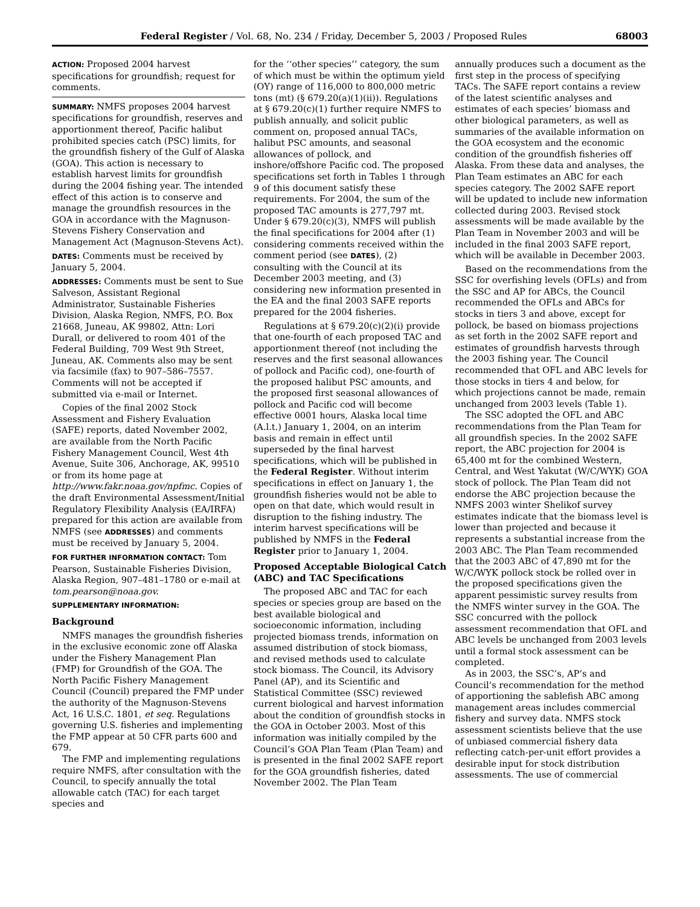Federal Register / Vol. 68, No. 234 / Friday, December 5, 2003 / Proposed Rules 68003
ACTION: Proposed 2004 harvest specifications for groundfish; request for comments.
SUMMARY: NMFS proposes 2004 harvest specifications for groundfish, reserves and apportionment thereof, Pacific halibut prohibited species catch (PSC) limits, for the groundfish fishery of the Gulf of Alaska (GOA). This action is necessary to establish harvest limits for groundfish during the 2004 fishing year. The intended effect of this action is to conserve and manage the groundfish resources in the GOA in accordance with the Magnuson-Stevens Fishery Conservation and Management Act (Magnuson-Stevens Act).
DATES: Comments must be received by January 5, 2004.
ADDRESSES: Comments must be sent to Sue Salveson, Assistant Regional Administrator, Sustainable Fisheries Division, Alaska Region, NMFS, P.O. Box 21668, Juneau, AK 99802, Attn: Lori Durall, or delivered to room 401 of the Federal Building, 709 West 9th Street, Juneau, AK. Comments also may be sent via facsimile (fax) to 907–586–7557. Comments will not be accepted if submitted via e-mail or Internet.
Copies of the final 2002 Stock Assessment and Fishery Evaluation (SAFE) reports, dated November 2002, are available from the North Pacific Fishery Management Council, West 4th Avenue, Suite 306, Anchorage, AK, 99510 or from its home page at http://www.fakr.noaa.gov/npfmc. Copies of the draft Environmental Assessment/Initial Regulatory Flexibility Analysis (EA/IRFA) prepared for this action are available from NMFS (see ADDRESSES) and comments must be received by January 5, 2004.
FOR FURTHER INFORMATION CONTACT: Tom Pearson, Sustainable Fisheries Division, Alaska Region, 907–481–1780 or e-mail at tom.pearson@noaa.gov.
SUPPLEMENTARY INFORMATION:
Background
NMFS manages the groundfish fisheries in the exclusive economic zone off Alaska under the Fishery Management Plan (FMP) for Groundfish of the GOA. The North Pacific Fishery Management Council (Council) prepared the FMP under the authority of the Magnuson-Stevens Act, 16 U.S.C. 1801, et seq. Regulations governing U.S. fisheries and implementing the FMP appear at 50 CFR parts 600 and 679.
The FMP and implementing regulations require NMFS, after consultation with the Council, to specify annually the total allowable catch (TAC) for each target species and
for the ‘‘other species’’ category, the sum of which must be within the optimum yield (OY) range of 116,000 to 800,000 metric tons (mt) (§ 679.20(a)(1)(ii)). Regulations at § 679.20(c)(1) further require NMFS to publish annually, and solicit public comment on, proposed annual TACs, halibut PSC amounts, and seasonal allowances of pollock, and inshore/offshore Pacific cod. The proposed specifications set forth in Tables 1 through 9 of this document satisfy these requirements. For 2004, the sum of the proposed TAC amounts is 277,797 mt. Under § 679.20(c)(3), NMFS will publish the final specifications for 2004 after (1) considering comments received within the comment period (see DATES), (2) consulting with the Council at its December 2003 meeting, and (3) considering new information presented in the EA and the final 2003 SAFE reports prepared for the 2004 fisheries.
Regulations at § 679.20(c)(2)(i) provide that one-fourth of each proposed TAC and apportionment thereof (not including the reserves and the first seasonal allowances of pollock and Pacific cod), one-fourth of the proposed halibut PSC amounts, and the proposed first seasonal allowances of pollock and Pacific cod will become effective 0001 hours, Alaska local time (A.l.t.) January 1, 2004, on an interim basis and remain in effect until superseded by the final harvest specifications, which will be published in the Federal Register. Without interim specifications in effect on January 1, the groundfish fisheries would not be able to open on that date, which would result in disruption to the fishing industry. The interim harvest specifications will be published by NMFS in the Federal Register prior to January 1, 2004.
Proposed Acceptable Biological Catch (ABC) and TAC Specifications
The proposed ABC and TAC for each species or species group are based on the best available biological and socioeconomic information, including projected biomass trends, information on assumed distribution of stock biomass, and revised methods used to calculate stock biomass. The Council, its Advisory Panel (AP), and its Scientific and Statistical Committee (SSC) reviewed current biological and harvest information about the condition of groundfish stocks in the GOA in October 2003. Most of this information was initially compiled by the Council’s GOA Plan Team (Plan Team) and is presented in the final 2002 SAFE report for the GOA groundfish fisheries, dated November 2002. The Plan Team
annually produces such a document as the first step in the process of specifying TACs. The SAFE report contains a review of the latest scientific analyses and estimates of each species’ biomass and other biological parameters, as well as summaries of the available information on the GOA ecosystem and the economic condition of the groundfish fisheries off Alaska. From these data and analyses, the Plan Team estimates an ABC for each species category. The 2002 SAFE report will be updated to include new information collected during 2003. Revised stock assessments will be made available by the Plan Team in November 2003 and will be included in the final 2003 SAFE report, which will be available in December 2003.
Based on the recommendations from the SSC for overfishing levels (OFLs) and from the SSC and AP for ABCs, the Council recommended the OFLs and ABCs for stocks in tiers 3 and above, except for pollock, be based on biomass projections as set forth in the 2002 SAFE report and estimates of groundfish harvests through the 2003 fishing year. The Council recommended that OFL and ABC levels for those stocks in tiers 4 and below, for which projections cannot be made, remain unchanged from 2003 levels (Table 1).
The SSC adopted the OFL and ABC recommendations from the Plan Team for all groundfish species. In the 2002 SAFE report, the ABC projection for 2004 is 65,400 mt for the combined Western, Central, and West Yakutat (W/C/WYK) GOA stock of pollock. The Plan Team did not endorse the ABC projection because the NMFS 2003 winter Shelikof survey estimates indicate that the biomass level is lower than projected and because it represents a substantial increase from the 2003 ABC. The Plan Team recommended that the 2003 ABC of 47,890 mt for the W/C/WYK pollock stock be rolled over in the proposed specifications given the apparent pessimistic survey results from the NMFS winter survey in the GOA. The SSC concurred with the pollock assessment recommendation that OFL and ABC levels be unchanged from 2003 levels until a formal stock assessment can be completed.
As in 2003, the SSC’s, AP’s and Council’s recommendation for the method of apportioning the sablefish ABC among management areas includes commercial fishery and survey data. NMFS stock assessment scientists believe that the use of unbiased commercial fishery data reflecting catch-per-unit effort provides a desirable input for stock distribution assessments. The use of commercial